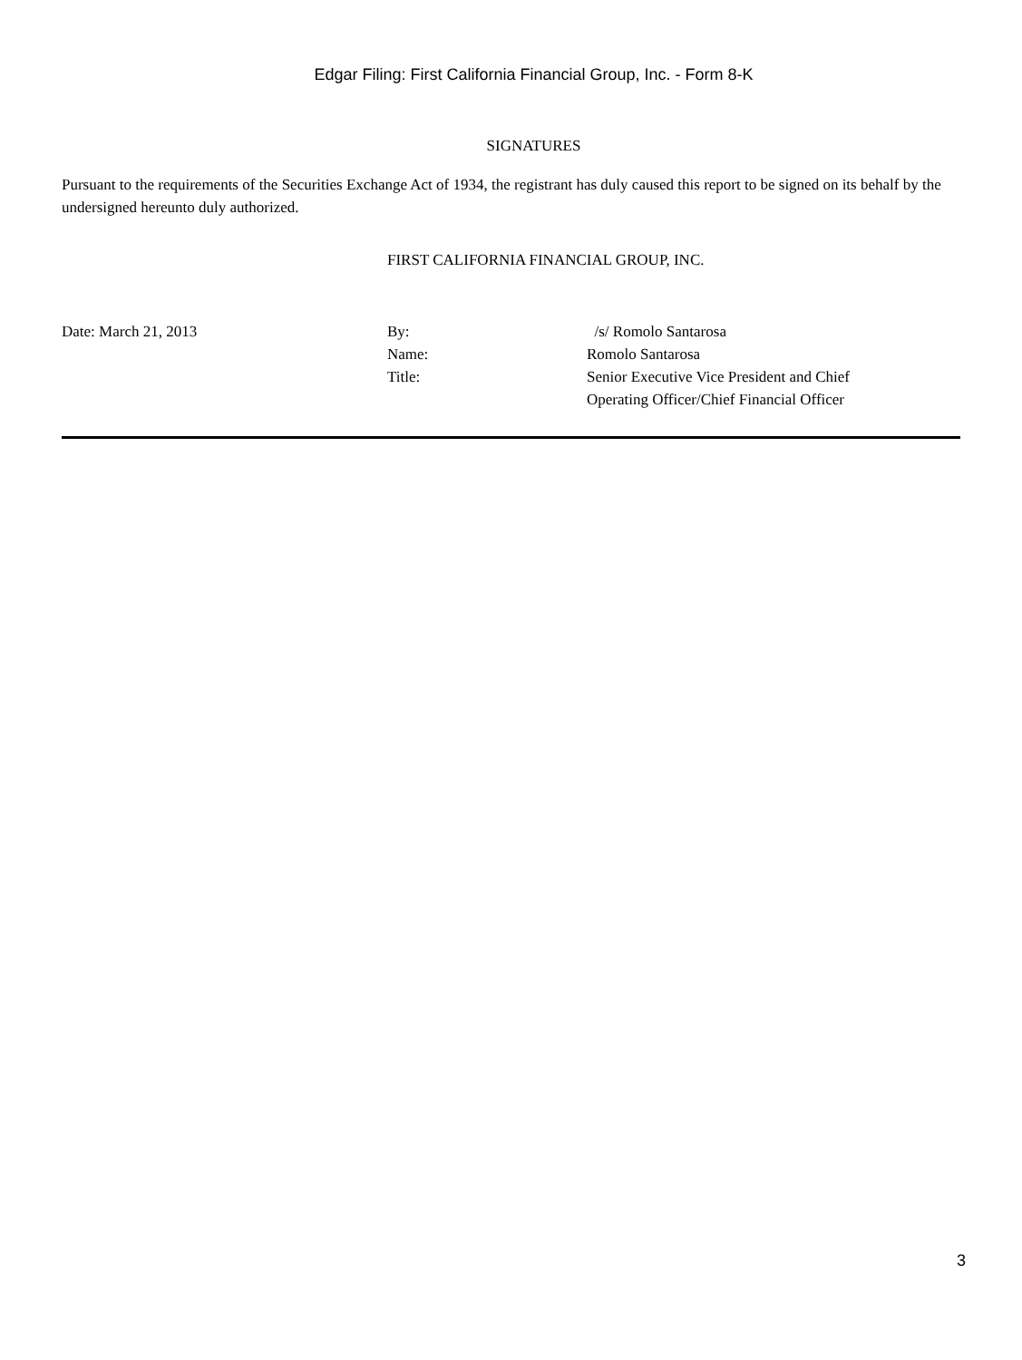Edgar Filing: First California Financial Group, Inc. - Form 8-K
SIGNATURES
Pursuant to the requirements of the Securities Exchange Act of 1934, the registrant has duly caused this report to be signed on its behalf by the undersigned hereunto duly authorized.
FIRST CALIFORNIA FINANCIAL GROUP, INC.
| Date: March 21, 2013 | By: | /s/ Romolo Santarosa |
| | Name: | Romolo Santarosa |
| | Title: | Senior Executive Vice President and Chief Operating Officer/Chief Financial Officer |
3